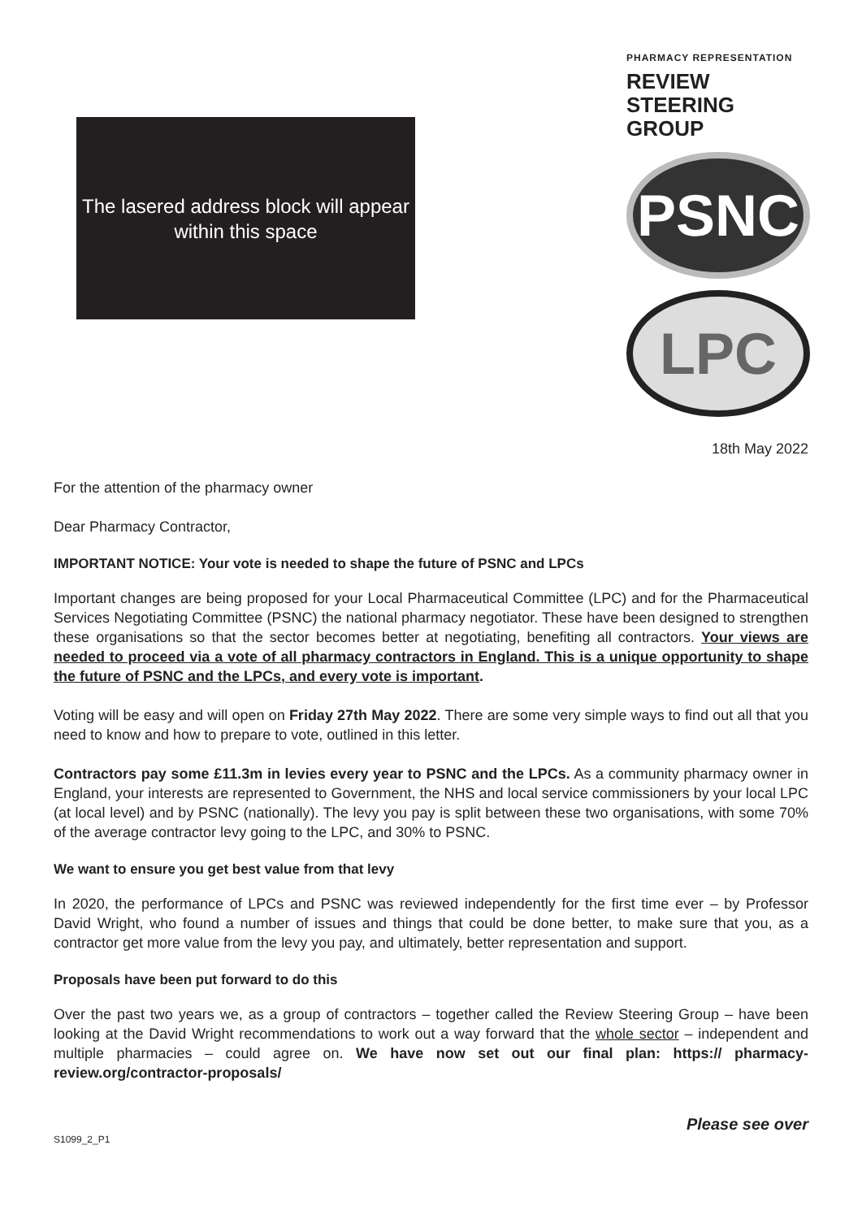The lasered address block will appear within this space
PHARMACY REPRESENTATION
REVIEW
STEERING
GROUP
PSNC
LPC
18th May 2022
For the attention of the pharmacy owner
Dear Pharmacy Contractor,
IMPORTANT NOTICE: Your vote is needed to shape the future of PSNC and LPCs
Important changes are being proposed for your Local Pharmaceutical Committee (LPC) and for the Pharmaceutical Services Negotiating Committee (PSNC) the national pharmacy negotiator. These have been designed to strengthen these organisations so that the sector becomes better at negotiating, benefiting all contractors. Your views are needed to proceed via a vote of all pharmacy contractors in England. This is a unique opportunity to shape the future of PSNC and the LPCs, and every vote is important.
Voting will be easy and will open on Friday 27th May 2022. There are some very simple ways to find out all that you need to know and how to prepare to vote, outlined in this letter.
Contractors pay some £11.3m in levies every year to PSNC and the LPCs. As a community pharmacy owner in England, your interests are represented to Government, the NHS and local service commissioners by your local LPC (at local level) and by PSNC (nationally). The levy you pay is split between these two organisations, with some 70% of the average contractor levy going to the LPC, and 30% to PSNC.
We want to ensure you get best value from that levy
In 2020, the performance of LPCs and PSNC was reviewed independently for the first time ever – by Professor David Wright, who found a number of issues and things that could be done better, to make sure that you, as a contractor get more value from the levy you pay, and ultimately, better representation and support.
Proposals have been put forward to do this
Over the past two years we, as a group of contractors – together called the Review Steering Group – have been looking at the David Wright recommendations to work out a way forward that the whole sector – independent and multiple pharmacies – could agree on. We have now set out our final plan: https:// pharmacy-review.org/contractor-proposals/
Please see over
S1099_2_P1